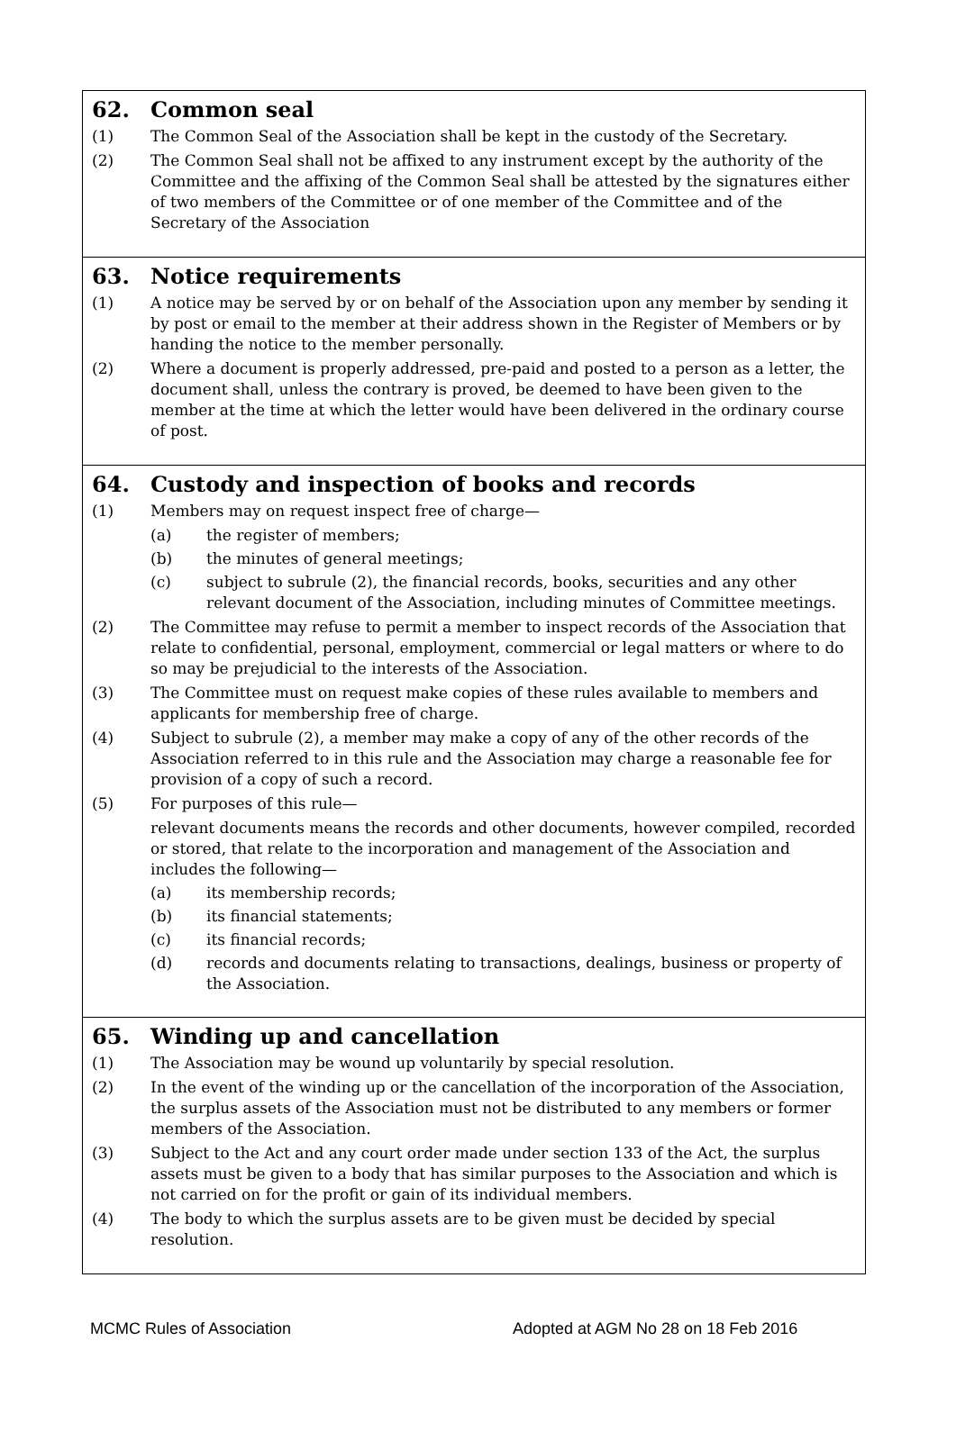62. Common seal
(1) The Common Seal of the Association shall be kept in the custody of the Secretary.
(2) The Common Seal shall not be affixed to any instrument except by the authority of the Committee and the affixing of the Common Seal shall be attested by the signatures either of two members of the Committee or of one member of the Committee and of the Secretary of the Association
63. Notice requirements
(1) A notice may be served by or on behalf of the Association upon any member by sending it by post or email to the member at their address shown in the Register of Members or by handing the notice to the member personally.
(2) Where a document is properly addressed, pre-paid and posted to a person as a letter, the document shall, unless the contrary is proved, be deemed to have been given to the member at the time at which the letter would have been delivered in the ordinary course of post.
64. Custody and inspection of books and records
(1) Members may on request inspect free of charge—
(a) the register of members;
(b) the minutes of general meetings;
(c) subject to subrule (2), the financial records, books, securities and any other relevant document of the Association, including minutes of Committee meetings.
(2) The Committee may refuse to permit a member to inspect records of the Association that relate to confidential, personal, employment, commercial or legal matters or where to do so may be prejudicial to the interests of the Association.
(3) The Committee must on request make copies of these rules available to members and applicants for membership free of charge.
(4) Subject to subrule (2), a member may make a copy of any of the other records of the Association referred to in this rule and the Association may charge a reasonable fee for provision of a copy of such a record.
(5) For purposes of this rule—
relevant documents means the records and other documents, however compiled, recorded or stored, that relate to the incorporation and management of the Association and includes the following—
(a) its membership records;
(b) its financial statements;
(c) its financial records;
(d) records and documents relating to transactions, dealings, business or property of the Association.
65. Winding up and cancellation
(1) The Association may be wound up voluntarily by special resolution.
(2) In the event of the winding up or the cancellation of the incorporation of the Association, the surplus assets of the Association must not be distributed to any members or former members of the Association.
(3) Subject to the Act and any court order made under section 133 of the Act, the surplus assets must be given to a body that has similar purposes to the Association and which is not carried on for the profit or gain of its individual members.
(4) The body to which the surplus assets are to be given must be decided by special resolution.
MCMC Rules of Association Adopted at AGM No 28 on 18 Feb 2016